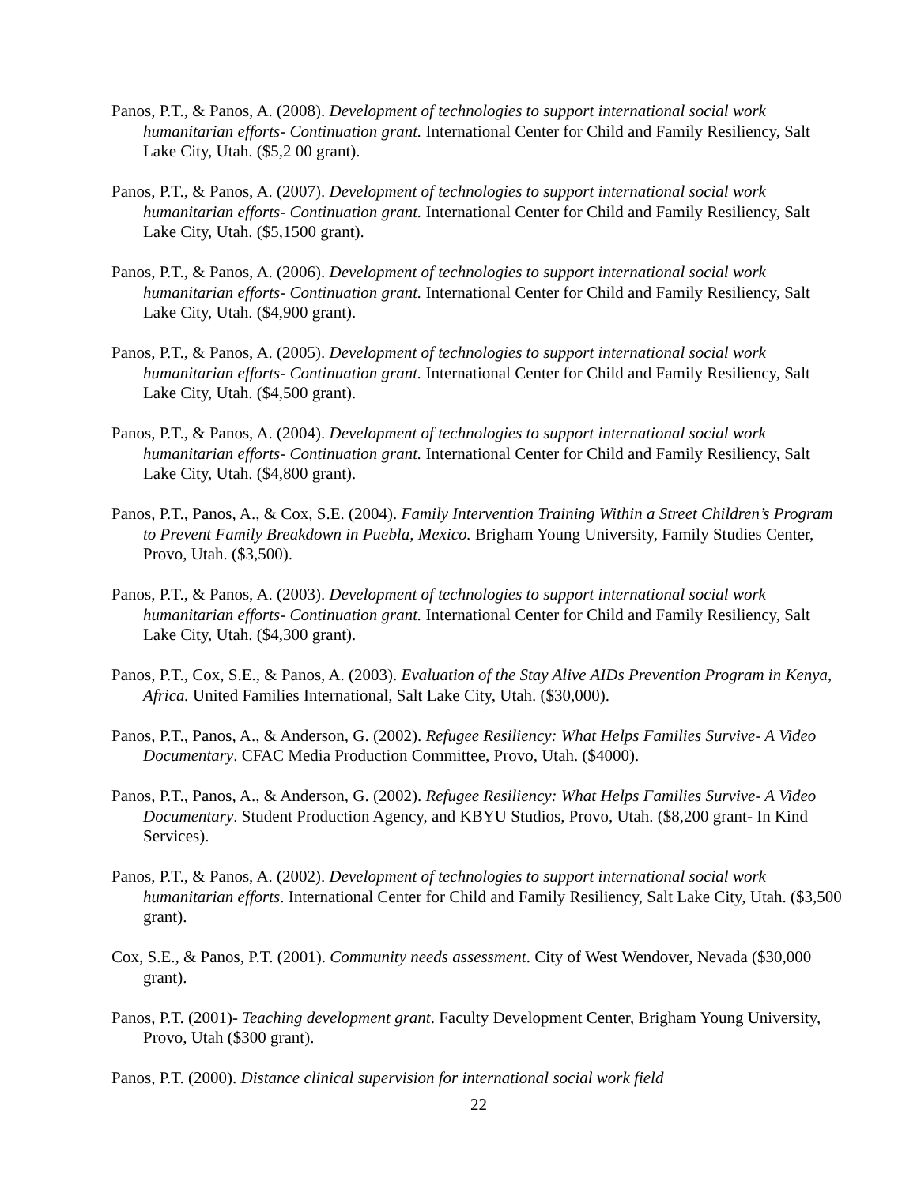Panos, P.T., & Panos, A. (2008). Development of technologies to support international social work humanitarian efforts- Continuation grant. International Center for Child and Family Resiliency, Salt Lake City, Utah. ($5,2 00 grant).
Panos, P.T., & Panos, A. (2007). Development of technologies to support international social work humanitarian efforts- Continuation grant. International Center for Child and Family Resiliency, Salt Lake City, Utah. ($5,1500 grant).
Panos, P.T., & Panos, A. (2006). Development of technologies to support international social work humanitarian efforts- Continuation grant. International Center for Child and Family Resiliency, Salt Lake City, Utah. ($4,900 grant).
Panos, P.T., & Panos, A. (2005). Development of technologies to support international social work humanitarian efforts- Continuation grant. International Center for Child and Family Resiliency, Salt Lake City, Utah. ($4,500 grant).
Panos, P.T., & Panos, A. (2004). Development of technologies to support international social work humanitarian efforts- Continuation grant. International Center for Child and Family Resiliency, Salt Lake City, Utah. ($4,800 grant).
Panos, P.T., Panos, A., & Cox, S.E. (2004). Family Intervention Training Within a Street Children’s Program to Prevent Family Breakdown in Puebla, Mexico. Brigham Young University, Family Studies Center, Provo, Utah. ($3,500).
Panos, P.T., & Panos, A. (2003). Development of technologies to support international social work humanitarian efforts- Continuation grant. International Center for Child and Family Resiliency, Salt Lake City, Utah. ($4,300 grant).
Panos, P.T., Cox, S.E., & Panos, A. (2003). Evaluation of the Stay Alive AIDs Prevention Program in Kenya, Africa. United Families International, Salt Lake City, Utah. ($30,000).
Panos, P.T., Panos, A., & Anderson, G. (2002). Refugee Resiliency: What Helps Families Survive- A Video Documentary. CFAC Media Production Committee, Provo, Utah. ($4000).
Panos, P.T., Panos, A., & Anderson, G. (2002). Refugee Resiliency: What Helps Families Survive- A Video Documentary. Student Production Agency, and KBYU Studios, Provo, Utah. ($8,200 grant- In Kind Services).
Panos, P.T., & Panos, A. (2002). Development of technologies to support international social work humanitarian efforts. International Center for Child and Family Resiliency, Salt Lake City, Utah. ($3,500 grant).
Cox, S.E., & Panos, P.T. (2001). Community needs assessment. City of West Wendover, Nevada ($30,000 grant).
Panos, P.T. (2001)- Teaching development grant. Faculty Development Center, Brigham Young University, Provo, Utah ($300 grant).
Panos, P.T. (2000). Distance clinical supervision for international social work field
22